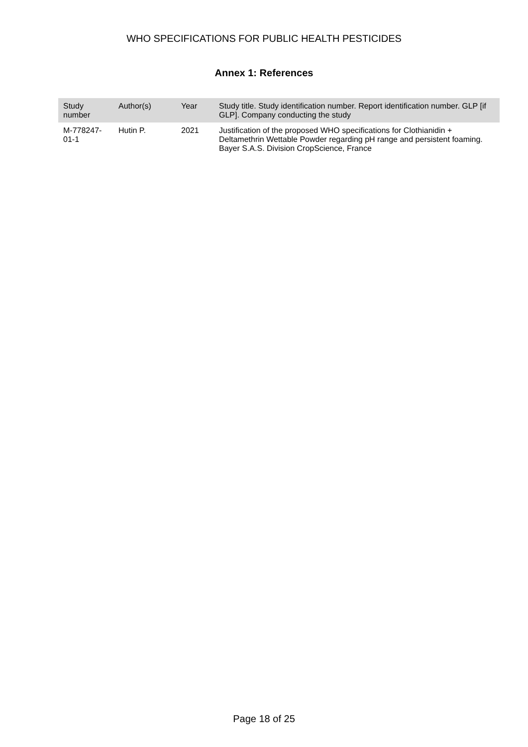WHO SPECIFICATIONS FOR PUBLIC HEALTH PESTICIDES
Annex 1: References
| Study number | Author(s) | Year | Study title. Study identification number. Report identification number. GLP [if GLP]. Company conducting the study |
| --- | --- | --- | --- |
| M-778247-01-1 | Hutin P. | 2021 | Justification of the proposed WHO specifications for Clothianidin + Deltamethrin Wettable Powder regarding pH range and persistent foaming. Bayer S.A.S. Division CropScience, France |
Page 18 of 25